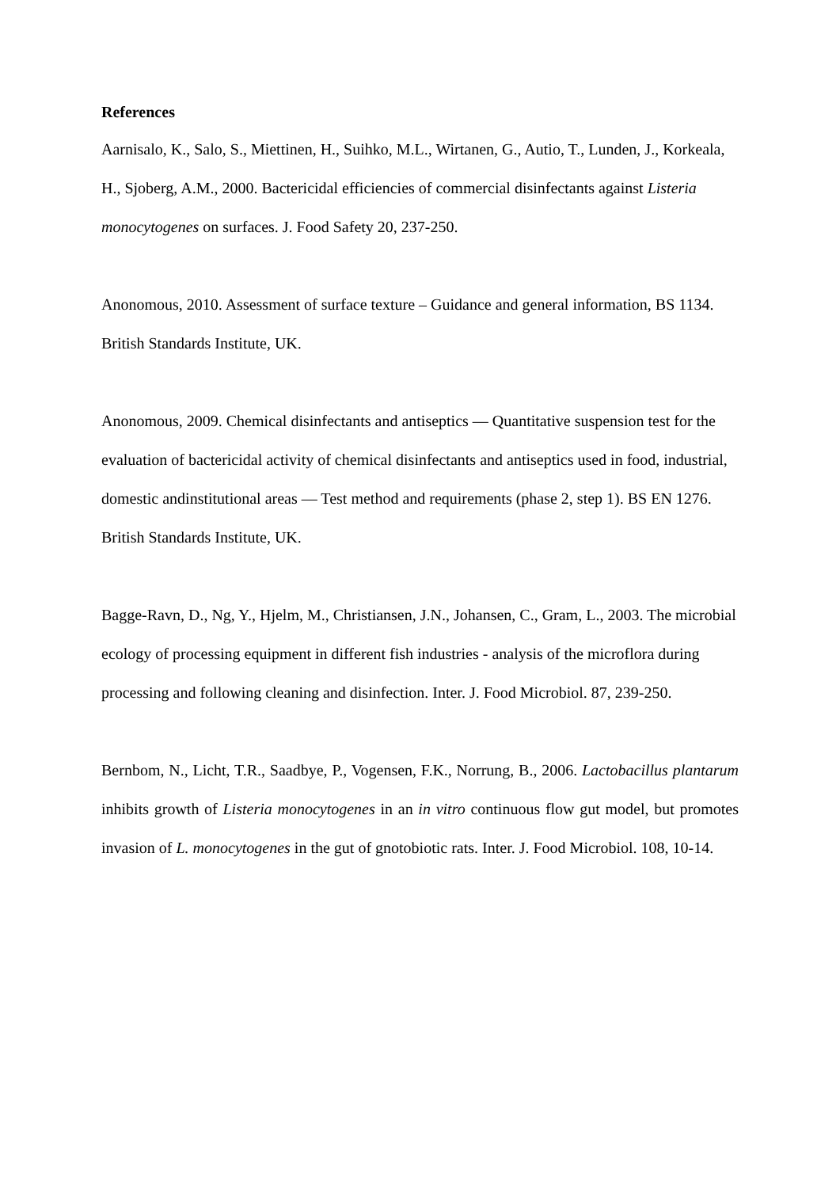References
Aarnisalo, K., Salo, S., Miettinen, H., Suihko, M.L., Wirtanen, G., Autio, T., Lunden, J., Korkeala, H., Sjoberg, A.M., 2000. Bactericidal efficiencies of commercial disinfectants against Listeria monocytogenes on surfaces. J. Food Safety 20, 237-250.
Anonomous, 2010. Assessment of surface texture – Guidance and general information, BS 1134. British Standards Institute, UK.
Anonomous, 2009. Chemical disinfectants and antiseptics — Quantitative suspension test for the evaluation of bactericidal activity of chemical disinfectants and antiseptics used in food, industrial, domestic andinstitutional areas — Test method and requirements (phase 2, step 1). BS EN 1276. British Standards Institute, UK.
Bagge-Ravn, D., Ng, Y., Hjelm, M., Christiansen, J.N., Johansen, C., Gram, L., 2003. The microbial ecology of processing equipment in different fish industries - analysis of the microflora during processing and following cleaning and disinfection. Inter. J. Food Microbiol. 87, 239-250.
Bernbom, N., Licht, T.R., Saadbye, P., Vogensen, F.K., Norrung, B., 2006. Lactobacillus plantarum inhibits growth of Listeria monocytogenes in an in vitro continuous flow gut model, but promotes invasion of L. monocytogenes in the gut of gnotobiotic rats. Inter. J. Food Microbiol. 108, 10-14.